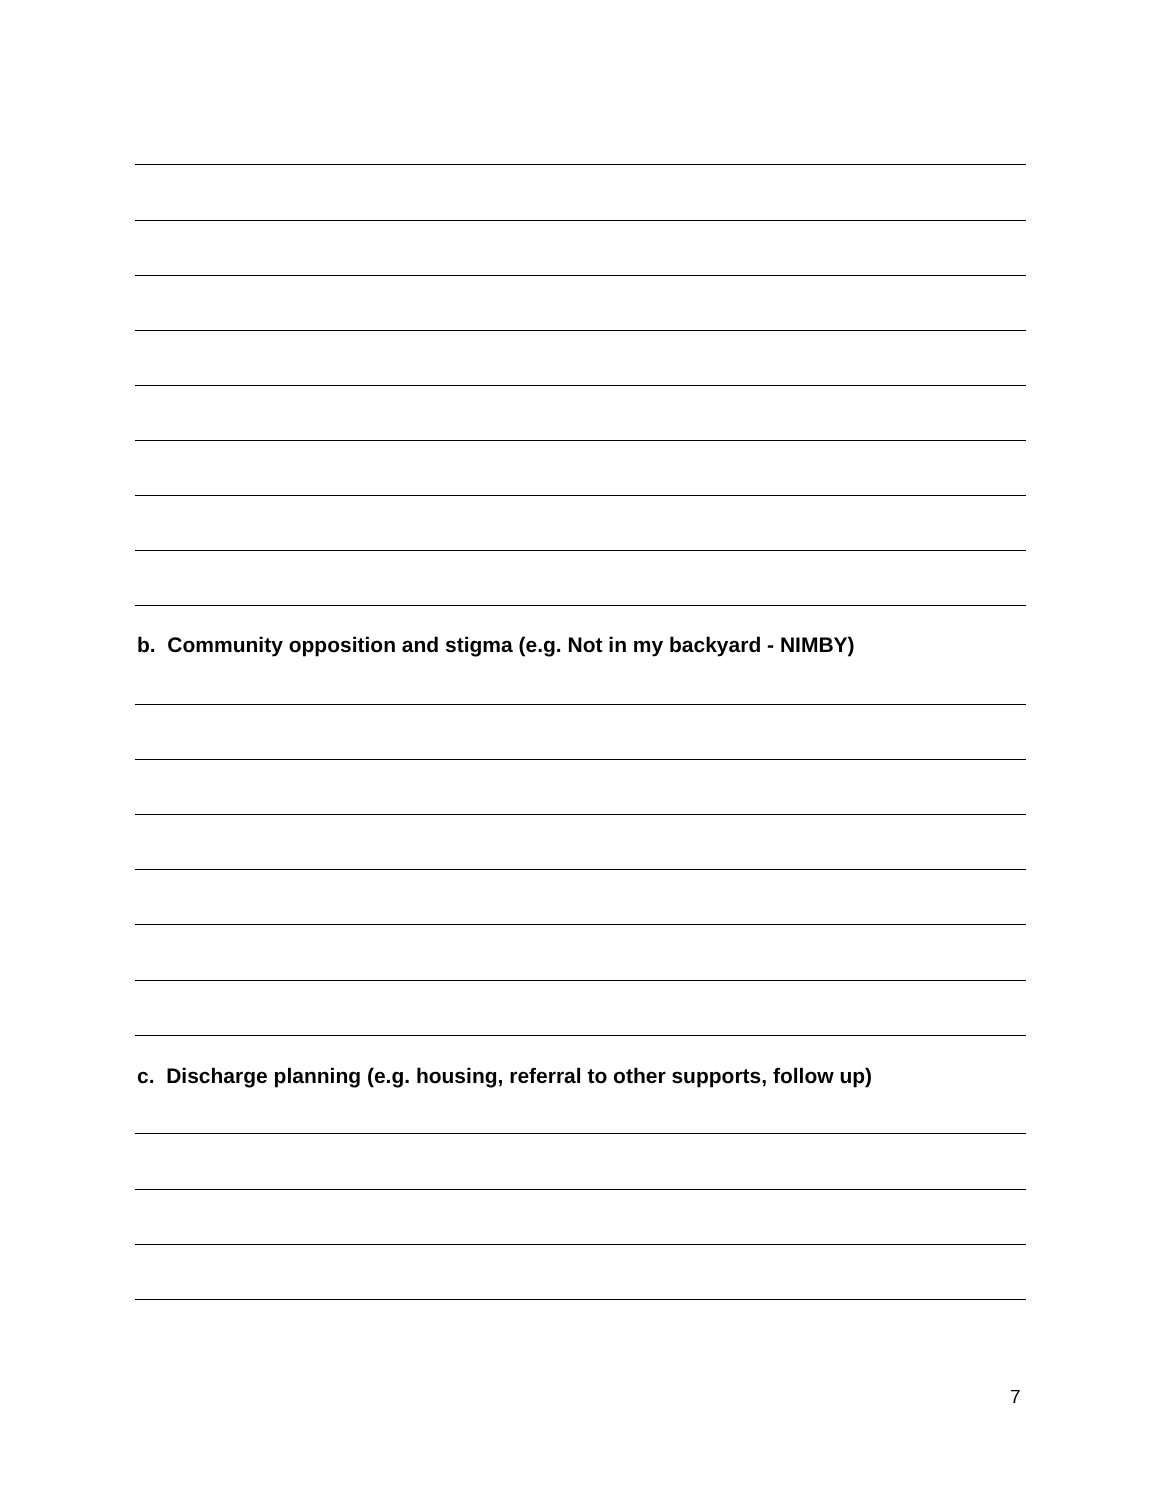b. Community opposition and stigma (e.g. Not in my backyard - NIMBY)
c. Discharge planning (e.g. housing, referral to other supports, follow up)
7